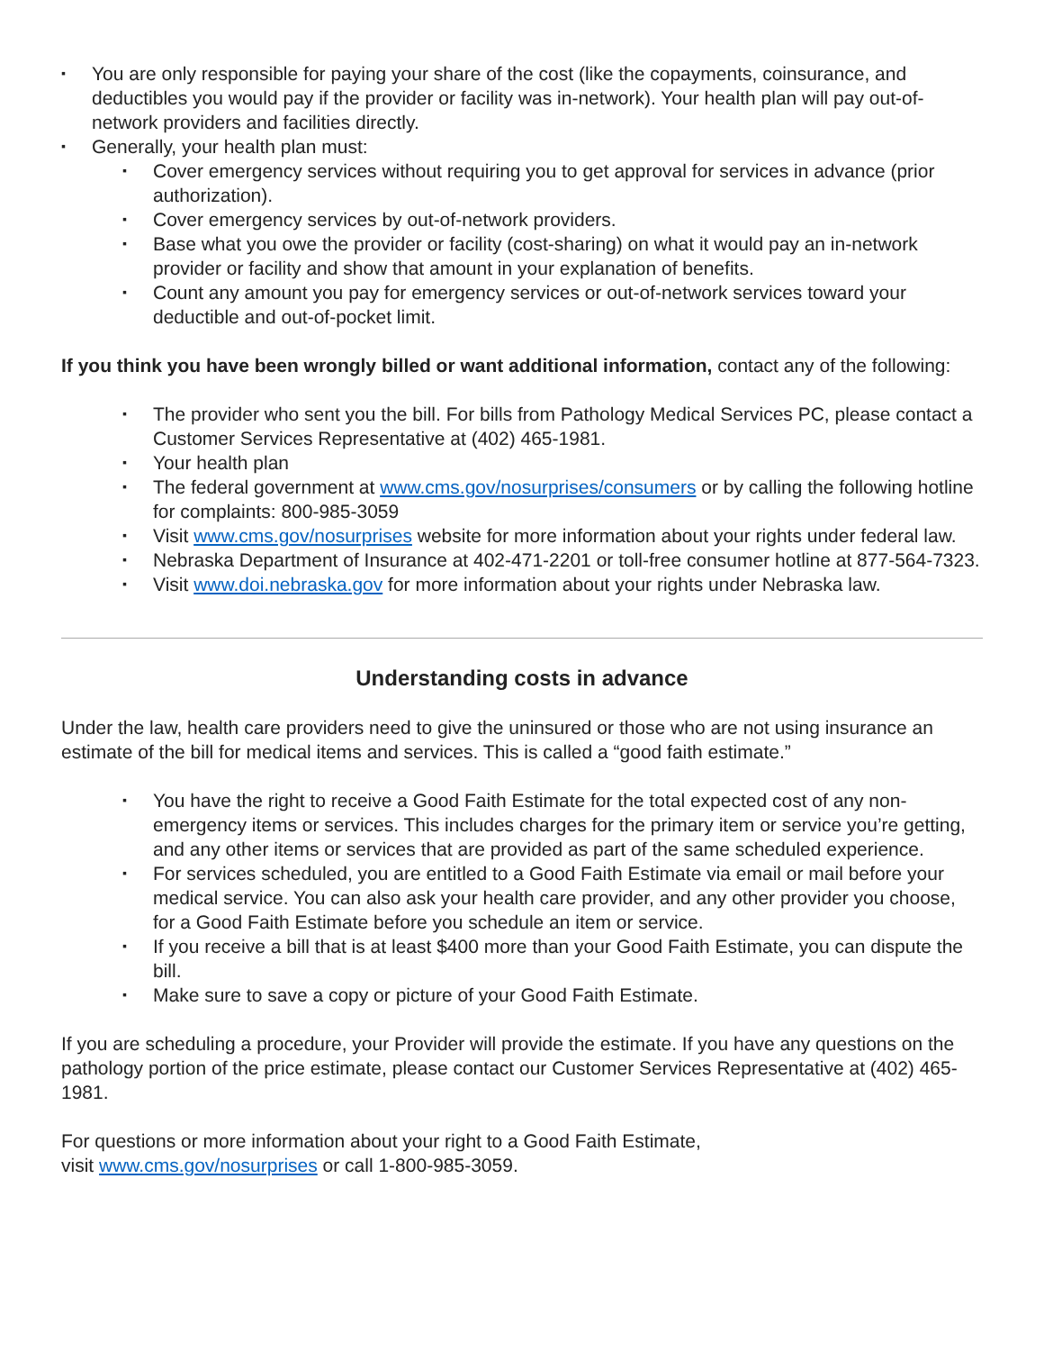▪ You are only responsible for paying your share of the cost (like the copayments, coinsurance, and deductibles you would pay if the provider or facility was in-network). Your health plan will pay out-of-network providers and facilities directly.
▪ Generally, your health plan must:
▪ Cover emergency services without requiring you to get approval for services in advance (prior authorization).
▪ Cover emergency services by out-of-network providers.
▪ Base what you owe the provider or facility (cost-sharing) on what it would pay an in-network provider or facility and show that amount in your explanation of benefits.
▪ Count any amount you pay for emergency services or out-of-network services toward your deductible and out-of-pocket limit.
If you think you have been wrongly billed or want additional information, contact any of the following:
▪ The provider who sent you the bill. For bills from Pathology Medical Services PC, please contact a Customer Services Representative at (402) 465-1981.
▪ Your health plan
▪ The federal government at www.cms.gov/nosurprises/consumers or by calling the following hotline for complaints: 800-985-3059
▪ Visit www.cms.gov/nosurprises website for more information about your rights under federal law.
▪ Nebraska Department of Insurance at 402-471-2201 or toll-free consumer hotline at 877-564-7323.
▪ Visit www.doi.nebraska.gov for more information about your rights under Nebraska law.
Understanding costs in advance
Under the law, health care providers need to give the uninsured or those who are not using insurance an estimate of the bill for medical items and services. This is called a “good faith estimate.”
▪ You have the right to receive a Good Faith Estimate for the total expected cost of any non-emergency items or services. This includes charges for the primary item or service you’re getting, and any other items or services that are provided as part of the same scheduled experience.
▪ For services scheduled, you are entitled to a Good Faith Estimate via email or mail before your medical service. You can also ask your health care provider, and any other provider you choose, for a Good Faith Estimate before you schedule an item or service.
▪ If you receive a bill that is at least $400 more than your Good Faith Estimate, you can dispute the bill.
▪ Make sure to save a copy or picture of your Good Faith Estimate.
If you are scheduling a procedure, your Provider will provide the estimate. If you have any questions on the pathology portion of the price estimate, please contact our Customer Services Representative at (402) 465-1981.
For questions or more information about your right to a Good Faith Estimate,
visit www.cms.gov/nosurprises or call 1-800-985-3059.